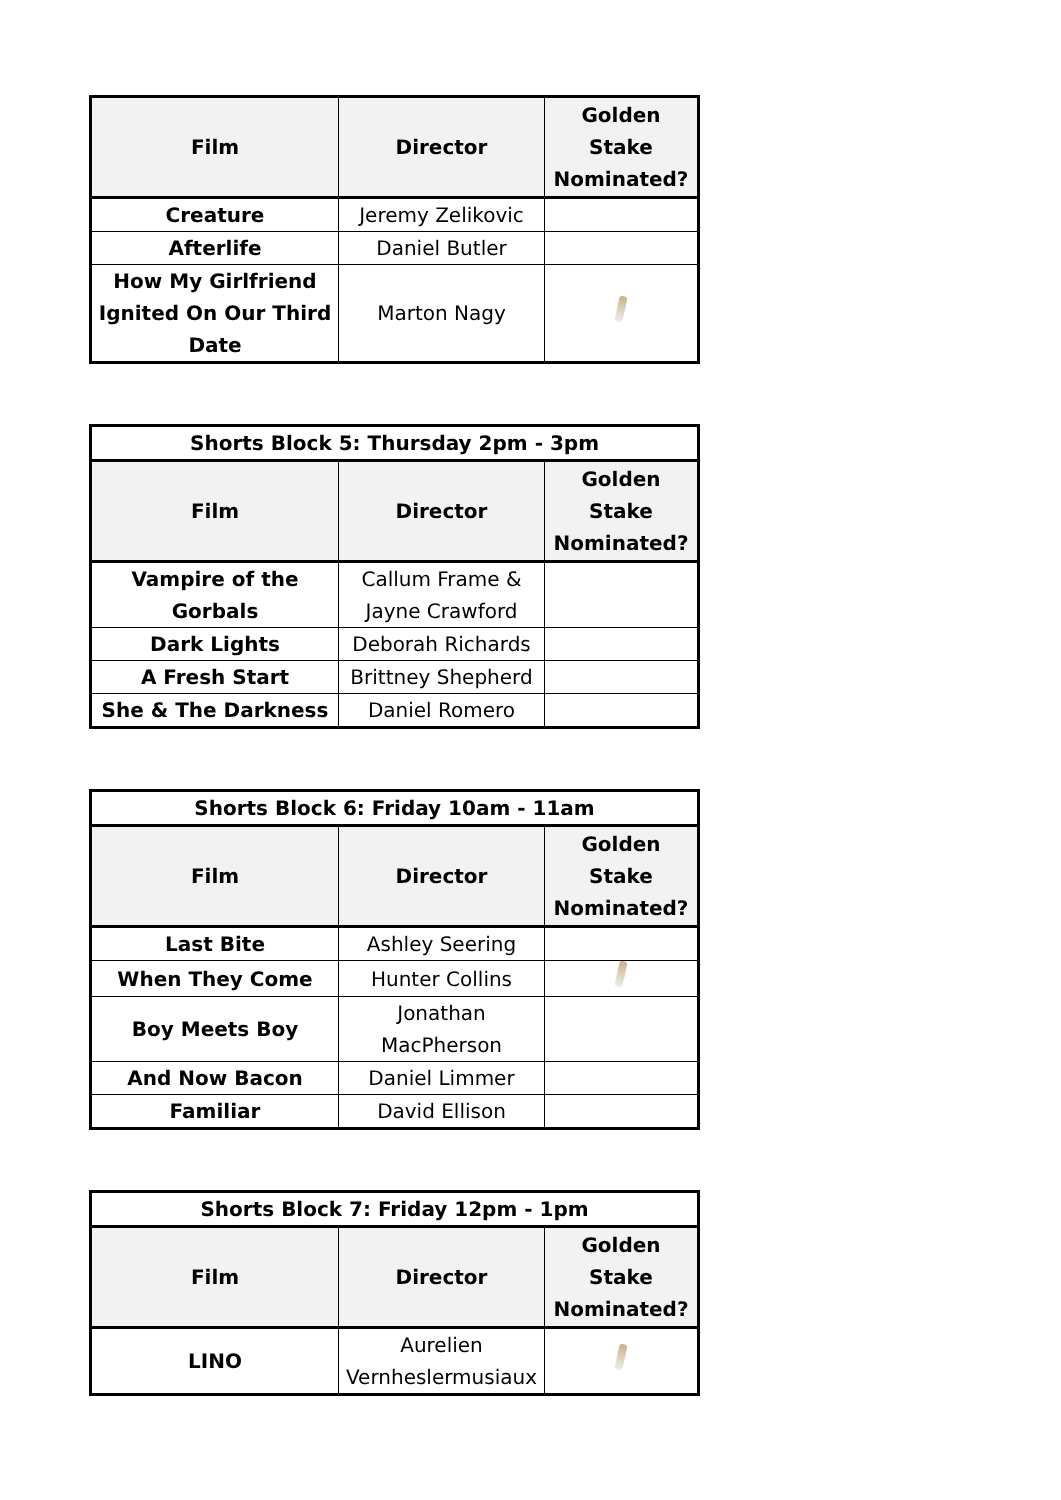| Film | Director | Golden Stake Nominated? |
| --- | --- | --- |
| Creature | Jeremy Zelikovic | |
| Afterlife | Daniel Butler | |
| How My Girlfriend Ignited On Our Third Date | Marton Nagy | |
| Shorts Block 5: Thursday 2pm - 3pm | | |
| --- | --- | --- |
| Film | Director | Golden Stake Nominated? |
| Vampire of the Gorbals | Callum Frame & Jayne Crawford | |
| Dark Lights | Deborah Richards | |
| A Fresh Start | Brittney Shepherd | |
| She & The Darkness | Daniel Romero | |
| Shorts Block 6: Friday 10am - 11am | | |
| --- | --- | --- |
| Film | Director | Golden Stake Nominated? |
| Last Bite | Ashley Seering | |
| When They Come | Hunter Collins | |
| Boy Meets Boy | Jonathan MacPherson | |
| And Now Bacon | Daniel Limmer | |
| Familiar | David Ellison | |
| Shorts Block 7: Friday 12pm - 1pm | | |
| --- | --- | --- |
| Film | Director | Golden Stake Nominated? |
| LINO | Aurelien Vernheslermusiaux | |